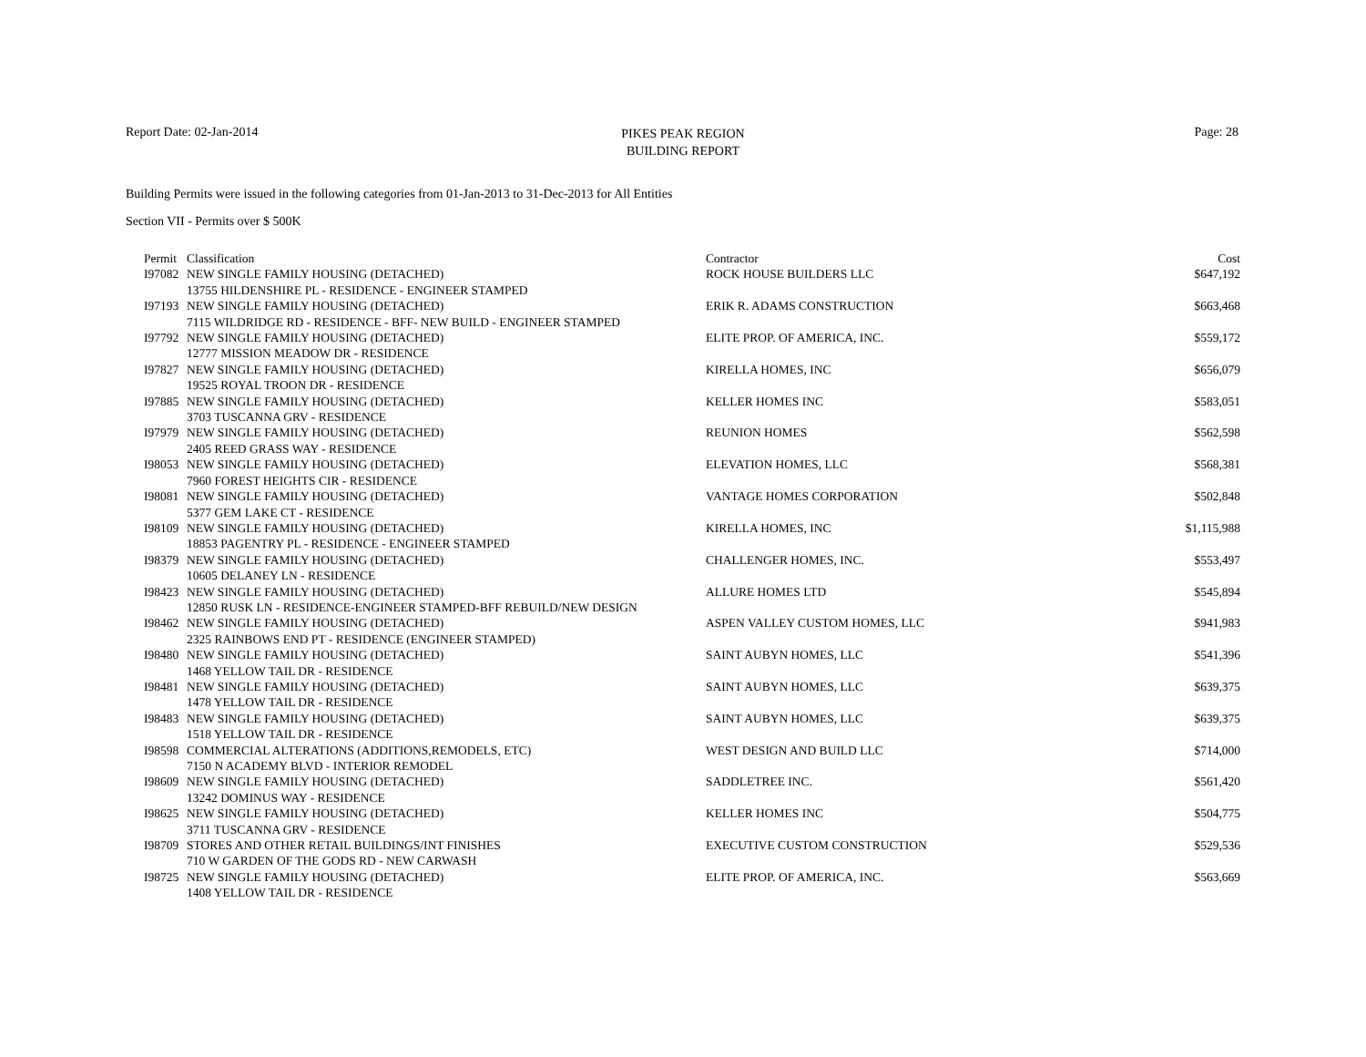Report Date: 02-Jan-2014
PIKES PEAK REGION
BUILDING REPORT
Page: 28
Building Permits were issued in the following categories from 01-Jan-2013 to 31-Dec-2013 for All Entities
Section VII - Permits over $ 500K
| Permit | Classification | Contractor | Cost |
| --- | --- | --- | --- |
| I97082 | NEW SINGLE FAMILY HOUSING (DETACHED) | ROCK HOUSE BUILDERS LLC | $647,192 |
| | 13755 HILDENSHIRE PL - RESIDENCE - ENGINEER STAMPED | | |
| I97193 | NEW SINGLE FAMILY HOUSING (DETACHED) | ERIK R. ADAMS CONSTRUCTION | $663,468 |
| | 7115 WILDRIDGE RD - RESIDENCE - BFF- NEW BUILD - ENGINEER STAMPED | | |
| I97792 | NEW SINGLE FAMILY HOUSING (DETACHED) | ELITE PROP. OF AMERICA, INC. | $559,172 |
| | 12777 MISSION MEADOW DR - RESIDENCE | | |
| I97827 | NEW SINGLE FAMILY HOUSING (DETACHED) | KIRELLA HOMES, INC | $656,079 |
| | 19525 ROYAL TROON DR - RESIDENCE | | |
| I97885 | NEW SINGLE FAMILY HOUSING (DETACHED) | KELLER HOMES INC | $583,051 |
| | 3703 TUSCANNA GRV - RESIDENCE | | |
| I97979 | NEW SINGLE FAMILY HOUSING (DETACHED) | REUNION HOMES | $562,598 |
| | 2405 REED GRASS WAY - RESIDENCE | | |
| I98053 | NEW SINGLE FAMILY HOUSING (DETACHED) | ELEVATION HOMES, LLC | $568,381 |
| | 7960 FOREST HEIGHTS CIR - RESIDENCE | | |
| I98081 | NEW SINGLE FAMILY HOUSING (DETACHED) | VANTAGE HOMES CORPORATION | $502,848 |
| | 5377 GEM LAKE CT - RESIDENCE | | |
| I98109 | NEW SINGLE FAMILY HOUSING (DETACHED) | KIRELLA HOMES, INC | $1,115,988 |
| | 18853 PAGENTRY PL - RESIDENCE - ENGINEER STAMPED | | |
| I98379 | NEW SINGLE FAMILY HOUSING (DETACHED) | CHALLENGER HOMES, INC. | $553,497 |
| | 10605 DELANEY LN - RESIDENCE | | |
| I98423 | NEW SINGLE FAMILY HOUSING (DETACHED) | ALLURE HOMES LTD | $545,894 |
| | 12850 RUSK LN - RESIDENCE-ENGINEER STAMPED-BFF REBUILD/NEW DESIGN | | |
| I98462 | NEW SINGLE FAMILY HOUSING (DETACHED) | ASPEN VALLEY CUSTOM HOMES, LLC | $941,983 |
| | 2325 RAINBOWS END PT - RESIDENCE (ENGINEER STAMPED) | | |
| I98480 | NEW SINGLE FAMILY HOUSING (DETACHED) | SAINT AUBYN HOMES, LLC | $541,396 |
| | 1468 YELLOW TAIL DR - RESIDENCE | | |
| I98481 | NEW SINGLE FAMILY HOUSING (DETACHED) | SAINT AUBYN HOMES, LLC | $639,375 |
| | 1478 YELLOW TAIL DR - RESIDENCE | | |
| I98483 | NEW SINGLE FAMILY HOUSING (DETACHED) | SAINT AUBYN HOMES, LLC | $639,375 |
| | 1518 YELLOW TAIL DR - RESIDENCE | | |
| I98598 | COMMERCIAL ALTERATIONS (ADDITIONS,REMODELS, ETC) | WEST DESIGN AND BUILD LLC | $714,000 |
| | 7150 N ACADEMY BLVD - INTERIOR REMODEL | | |
| I98609 | NEW SINGLE FAMILY HOUSING (DETACHED) | SADDLETREE INC. | $561,420 |
| | 13242 DOMINUS WAY - RESIDENCE | | |
| I98625 | NEW SINGLE FAMILY HOUSING (DETACHED) | KELLER HOMES INC | $504,775 |
| | 3711 TUSCANNA GRV - RESIDENCE | | |
| I98709 | STORES AND OTHER RETAIL BUILDINGS/INT FINISHES | EXECUTIVE CUSTOM CONSTRUCTION | $529,536 |
| | 710 W GARDEN OF THE GODS RD - NEW CARWASH | | |
| I98725 | NEW SINGLE FAMILY HOUSING (DETACHED) | ELITE PROP. OF AMERICA, INC. | $563,669 |
| | 1408 YELLOW TAIL DR - RESIDENCE | | |